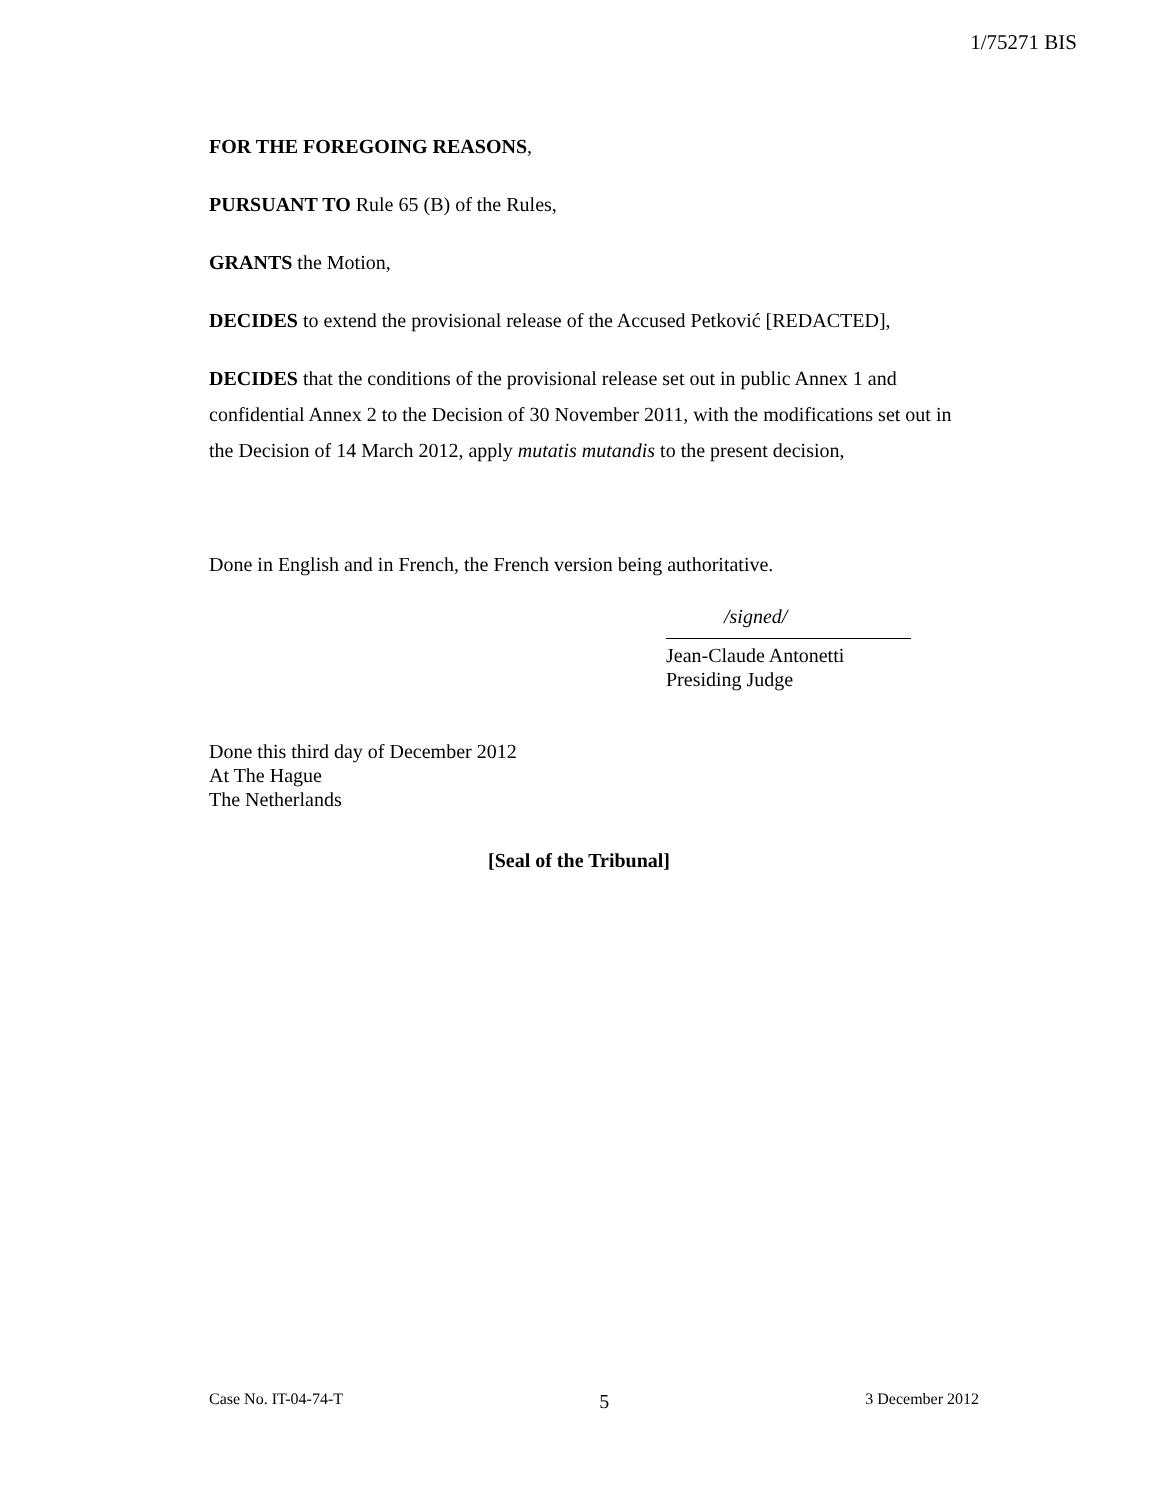1/75271 BIS
FOR THE FOREGOING REASONS,
PURSUANT TO Rule 65 (B) of the Rules,
GRANTS the Motion,
DECIDES to extend the provisional release of the Accused Petković [REDACTED],
DECIDES that the conditions of the provisional release set out in public Annex 1 and confidential Annex 2 to the Decision of 30 November 2011, with the modifications set out in the Decision of 14 March 2012, apply mutatis mutandis to the present decision,
Done in English and in French, the French version being authoritative.
/signed/
Jean-Claude Antonetti
Presiding Judge
Done this third day of December 2012
At The Hague
The Netherlands
[Seal of the Tribunal]
Case No. IT-04-74-T 5 3 December 2012